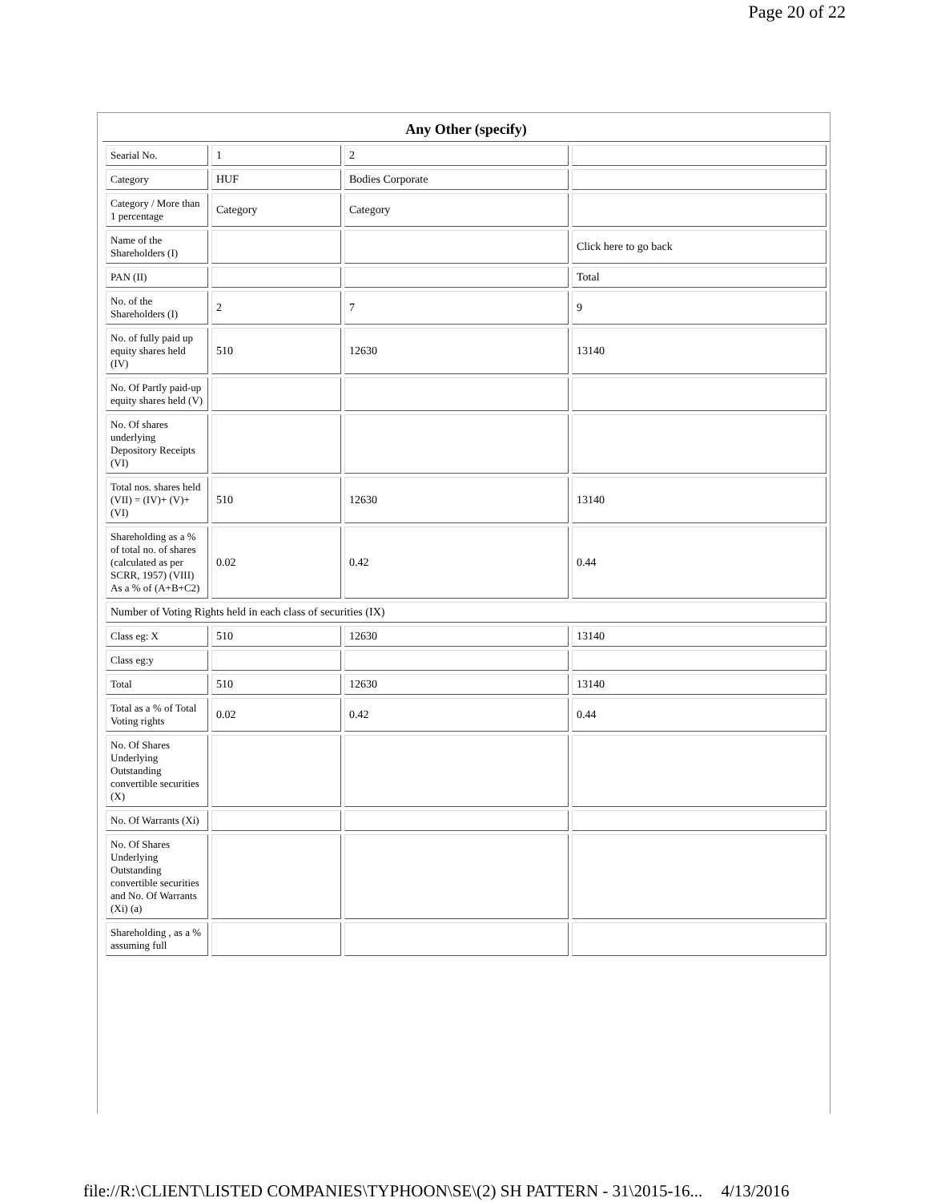Page 20 of 22
Any Other (specify)
| Searial No. | 1 | 2 | |
| Category | HUF | Bodies Corporate | |
| Category / More than 1 percentage | Category | Category | |
| Name of the Shareholders (I) | | | Click here to go back |
| PAN (II) | | | Total |
| No. of the Shareholders (I) | 2 | 7 | 9 |
| No. of fully paid up equity shares held (IV) | 510 | 12630 | 13140 |
| No. Of Partly paid-up equity shares held (V) | | | |
| No. Of shares underlying Depository Receipts (VI) | | | |
| Total nos. shares held (VII) = (IV)+ (V)+ (VI) | 510 | 12630 | 13140 |
| Shareholding as a % of total no. of shares (calculated as per SCRR, 1957) (VIII) As a % of (A+B+C2) | 0.02 | 0.42 | 0.44 |
| Number of Voting Rights held in each class of securities (IX) | | | |
| Class eg: X | 510 | 12630 | 13140 |
| Class eg:y | | | |
| Total | 510 | 12630 | 13140 |
| Total as a % of Total Voting rights | 0.02 | 0.42 | 0.44 |
| No. Of Shares Underlying Outstanding convertible securities (X) | | | |
| No. Of Warrants (Xi) | | | |
| No. Of Shares Underlying Outstanding convertible securities and No. Of Warrants (Xi) (a) | | | |
| Shareholding , as a % assuming full | | | |
file://R:\CLIENT\LISTED COMPANIES\TYPHOON\SE\(2) SH PATTERN - 31\2015-16... 4/13/2016